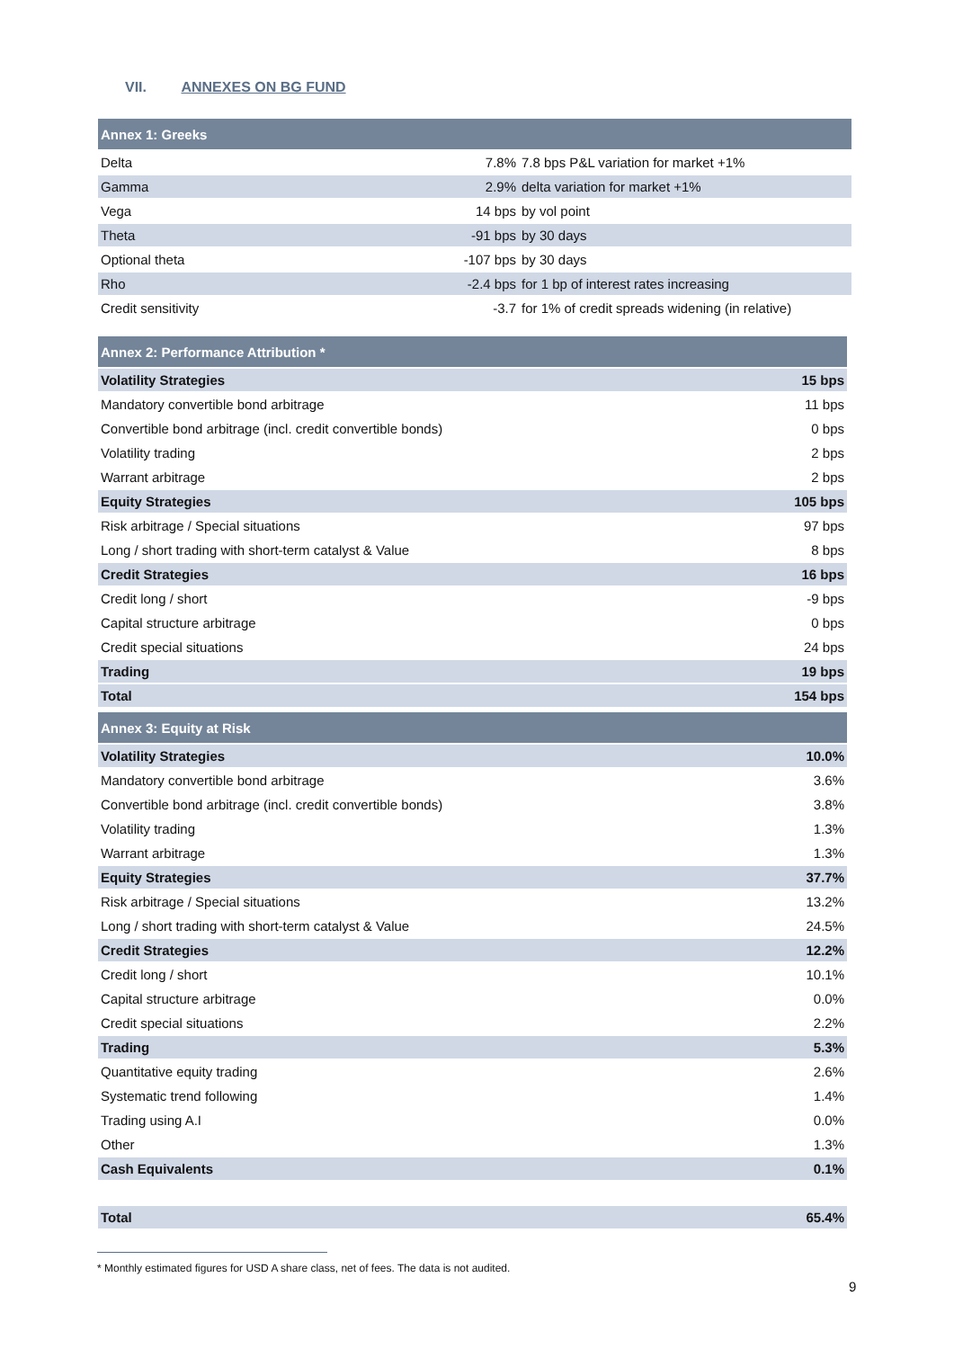VII. ANNEXES ON BG FUND
| Annex 1: Greeks | | |
| --- | --- | --- |
| Delta | 7.8% | 7.8 bps P&L variation for market +1% |
| Gamma | 2.9% | delta variation for market +1% |
| Vega | 14 bps | by vol point |
| Theta | -91 bps | by 30 days |
| Optional theta | -107 bps | by 30 days |
| Rho | -2.4 bps | for 1 bp of interest rates increasing |
| Credit sensitivity | -3.7 | for 1% of credit spreads widening (in relative) |
| Annex 2: Performance Attribution * | |
| --- | --- |
| Volatility Strategies | 15 bps |
| Mandatory convertible bond arbitrage | 11 bps |
| Convertible bond arbitrage (incl. credit convertible bonds) | 0 bps |
| Volatility trading | 2 bps |
| Warrant arbitrage | 2 bps |
| Equity Strategies | 105 bps |
| Risk arbitrage / Special situations | 97 bps |
| Long / short trading with short-term catalyst & Value | 8 bps |
| Credit Strategies | 16 bps |
| Credit long / short | -9 bps |
| Capital structure arbitrage | 0 bps |
| Credit special situations | 24 bps |
| Trading | 19 bps |
| Total | 154 bps |
| Annex 3: Equity at Risk | |
| --- | --- |
| Volatility Strategies | 10.0% |
| Mandatory convertible bond arbitrage | 3.6% |
| Convertible bond arbitrage (incl. credit convertible bonds) | 3.8% |
| Volatility trading | 1.3% |
| Warrant arbitrage | 1.3% |
| Equity Strategies | 37.7% |
| Risk arbitrage / Special situations | 13.2% |
| Long / short trading with short-term catalyst & Value | 24.5% |
| Credit Strategies | 12.2% |
| Credit long / short | 10.1% |
| Capital structure arbitrage | 0.0% |
| Credit special situations | 2.2% |
| Trading | 5.3% |
| Quantitative equity trading | 2.6% |
| Systematic trend following | 1.4% |
| Trading using A.I | 0.0% |
| Other | 1.3% |
| Cash Equivalents | 0.1% |
| Total | 65.4% |
* Monthly estimated figures for USD A share class, net of fees. The data is not audited.
9